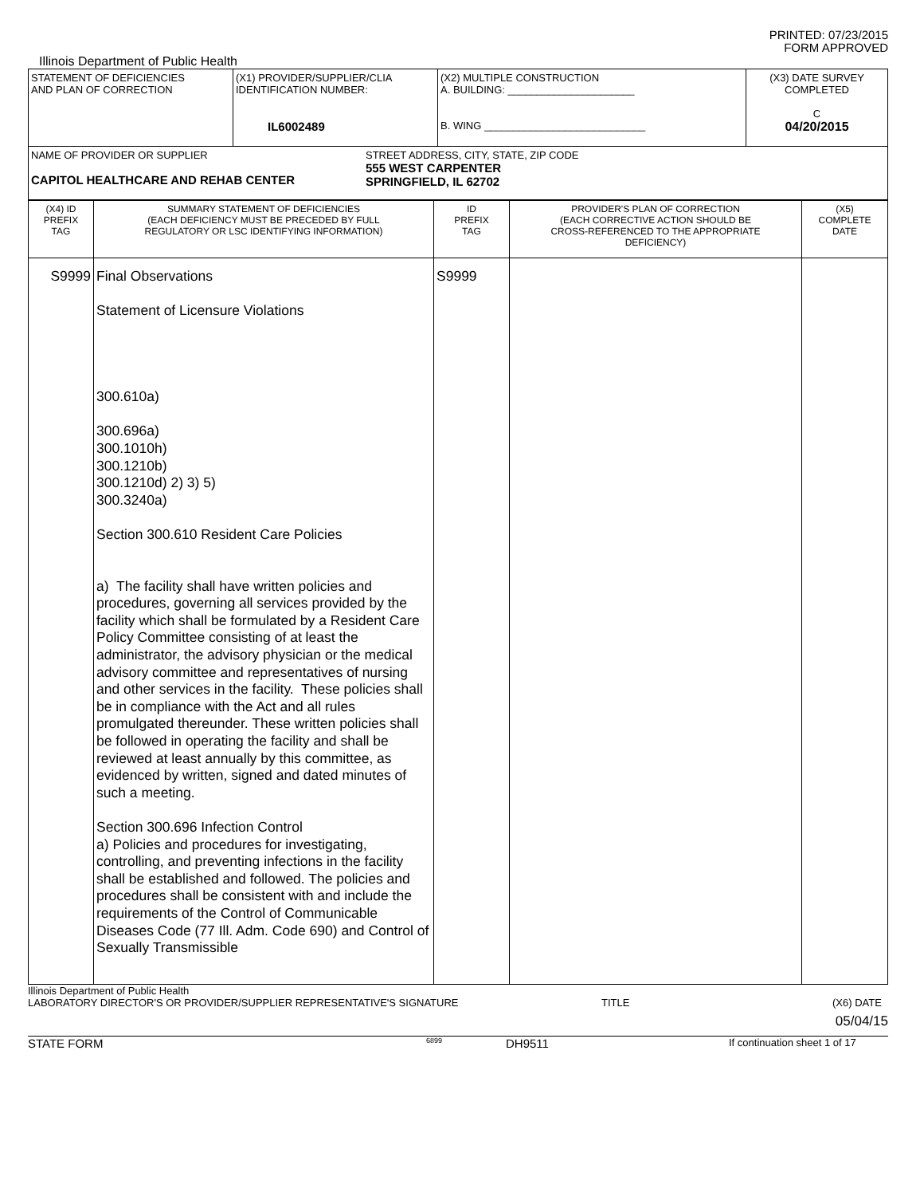PRINTED: 07/23/2015
FORM APPROVED
Illinois Department of Public Health
| STATEMENT OF DEFICIENCIES AND PLAN OF CORRECTION | (X1) PROVIDER/SUPPLIER/CLIA IDENTIFICATION NUMBER: IL6002489 | (X2) MULTIPLE CONSTRUCTION A. BUILDING: ______________________ B. WING ____________________________ | (X3) DATE SURVEY COMPLETED C 04/20/2015 |
| NAME OF PROVIDER OR SUPPLIER CAPITOL HEALTHCARE AND REHAB CENTER STREET ADDRESS, CITY, STATE, ZIP CODE 555 WEST CARPENTER SPRINGFIELD, IL 62702 | | | |
| (X4) ID PREFIX TAG | SUMMARY STATEMENT OF DEFICIENCIES (EACH DEFICIENCY MUST BE PRECEDED BY FULL REGULATORY OR LSC IDENTIFYING INFORMATION) | ID PREFIX TAG | PROVIDER'S PLAN OF CORRECTION (EACH CORRECTIVE ACTION SHOULD BE CROSS-REFERENCED TO THE APPROPRIATE DEFICIENCY) | (X5) COMPLETE DATE |
| --- | --- | --- | --- | --- |
| S9999 | Final Observations Statement of Licensure Violations 300.610a) 300.696a) 300.1010h) 300.1210b) 300.1210d) 2) 3) 5) 300.3240a) Section 300.610 Resident Care Policies a) The facility shall have written policies and procedures, governing all services provided by the facility which shall be formulated by a Resident Care Policy Committee consisting of at least the administrator, the advisory physician or the medical advisory committee and representatives of nursing and other services in the facility. These policies shall be in compliance with the Act and all rules promulgated thereunder. These written policies shall be followed in operating the facility and shall be reviewed at least annually by this committee, as evidenced by written, signed and dated minutes of such a meeting. Section 300.696 Infection Control a) Policies and procedures for investigating, controlling, and preventing infections in the facility shall be established and followed. The policies and procedures shall be consistent with and include the requirements of the Control of Communicable Diseases Code (77 Ill. Adm. Code 690) and Control of Sexually Transmissible | S9999 | | |
Illinois Department of Public Health
LABORATORY DIRECTOR'S OR PROVIDER/SUPPLIER REPRESENTATIVE'S SIGNATURE TITLE (X6) DATE
05/04/15
STATE FORM 6899 DH9511 If continuation sheet 1 of 17